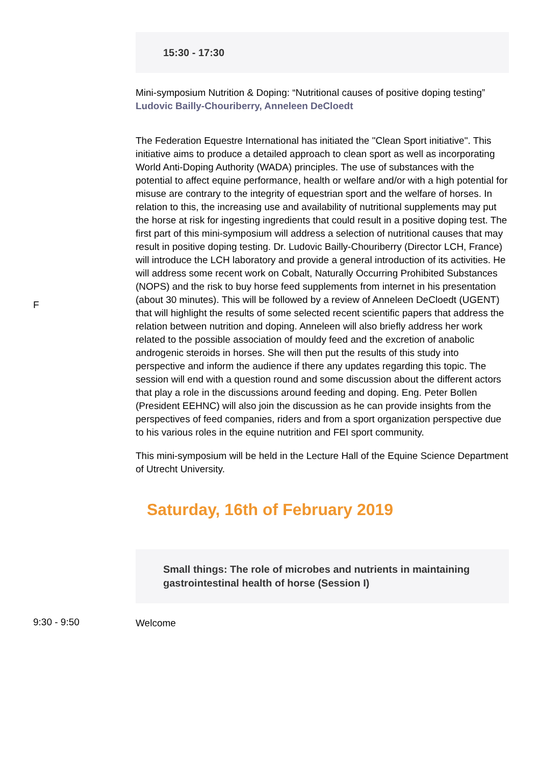15:30 - 17:30
Mini-symposium Nutrition & Doping: “Nutritional causes of positive doping testing”
Ludovic Bailly-Chouriberry, Anneleen DeCloedt
F
The Federation Equestre International has initiated the "Clean Sport initiative". This initiative aims to produce a detailed approach to clean sport as well as incorporating World Anti-Doping Authority (WADA) principles. The use of substances with the potential to affect equine performance, health or welfare and/or with a high potential for misuse are contrary to the integrity of equestrian sport and the welfare of horses. In relation to this, the increasing use and availability of nutritional supplements may put the horse at risk for ingesting ingredients that could result in a positive doping test. The first part of this mini-symposium will address a selection of nutritional causes that may result in positive doping testing. Dr. Ludovic Bailly-Chouriberry (Director LCH, France) will introduce the LCH laboratory and provide a general introduction of its activities. He will address some recent work on Cobalt, Naturally Occurring Prohibited Substances (NOPS) and the risk to buy horse feed supplements from internet in his presentation (about 30 minutes). This will be followed by a review of Anneleen DeCloedt (UGENT) that will highlight the results of some selected recent scientific papers that address the relation between nutrition and doping. Anneleen will also briefly address her work related to the possible association of mouldy feed and the excretion of anabolic androgenic steroids in horses. She will then put the results of this study into perspective and inform the audience if there any updates regarding this topic. The session will end with a question round and some discussion about the different actors that play a role in the discussions around feeding and doping. Eng. Peter Bollen (President EEHNC) will also join the discussion as he can provide insights from the perspectives of feed companies, riders and from a sport organization perspective due to his various roles in the equine nutrition and FEI sport community.
This mini-symposium will be held in the Lecture Hall of the Equine Science Department of Utrecht University.
Saturday, 16th of February 2019
Small things: The role of microbes and nutrients in maintaining gastrointestinal health of horse (Session I)
9:30 - 9:50
Welcome